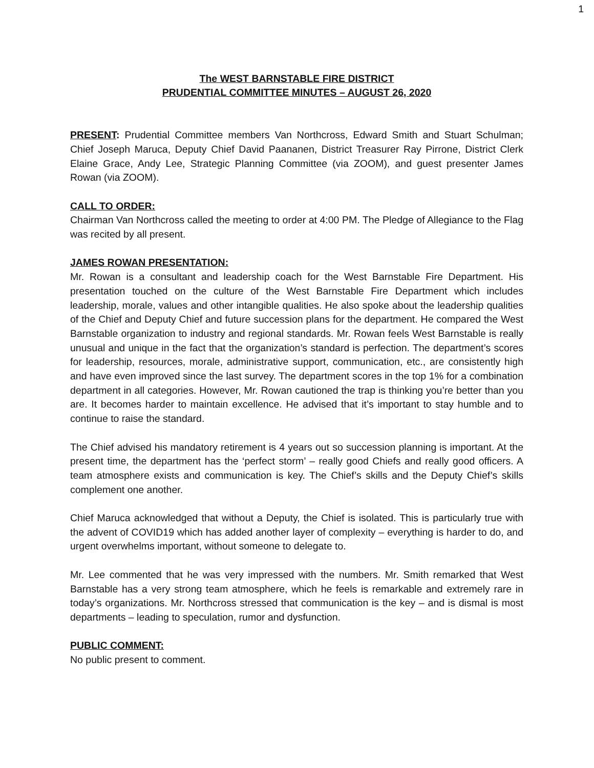1
The WEST BARNSTABLE FIRE DISTRICT
PRUDENTIAL COMMITTEE MINUTES – AUGUST 26, 2020
PRESENT: Prudential Committee members Van Northcross, Edward Smith and Stuart Schulman; Chief Joseph Maruca, Deputy Chief David Paananen, District Treasurer Ray Pirrone, District Clerk Elaine Grace, Andy Lee, Strategic Planning Committee (via ZOOM), and guest presenter James Rowan (via ZOOM).
CALL TO ORDER:
Chairman Van Northcross called the meeting to order at 4:00 PM. The Pledge of Allegiance to the Flag was recited by all present.
JAMES ROWAN PRESENTATION:
Mr. Rowan is a consultant and leadership coach for the West Barnstable Fire Department. His presentation touched on the culture of the West Barnstable Fire Department which includes leadership, morale, values and other intangible qualities. He also spoke about the leadership qualities of the Chief and Deputy Chief and future succession plans for the department. He compared the West Barnstable organization to industry and regional standards. Mr. Rowan feels West Barnstable is really unusual and unique in the fact that the organization’s standard is perfection. The department’s scores for leadership, resources, morale, administrative support, communication, etc., are consistently high and have even improved since the last survey. The department scores in the top 1% for a combination department in all categories. However, Mr. Rowan cautioned the trap is thinking you’re better than you are. It becomes harder to maintain excellence. He advised that it’s important to stay humble and to continue to raise the standard.
The Chief advised his mandatory retirement is 4 years out so succession planning is important. At the present time, the department has the ‘perfect storm’ – really good Chiefs and really good officers. A team atmosphere exists and communication is key. The Chief’s skills and the Deputy Chief’s skills complement one another.
Chief Maruca acknowledged that without a Deputy, the Chief is isolated. This is particularly true with the advent of COVID19 which has added another layer of complexity – everything is harder to do, and urgent overwhelms important, without someone to delegate to.
Mr. Lee commented that he was very impressed with the numbers. Mr. Smith remarked that West Barnstable has a very strong team atmosphere, which he feels is remarkable and extremely rare in today’s organizations. Mr. Northcross stressed that communication is the key – and is dismal is most departments – leading to speculation, rumor and dysfunction.
PUBLIC COMMENT:
No public present to comment.